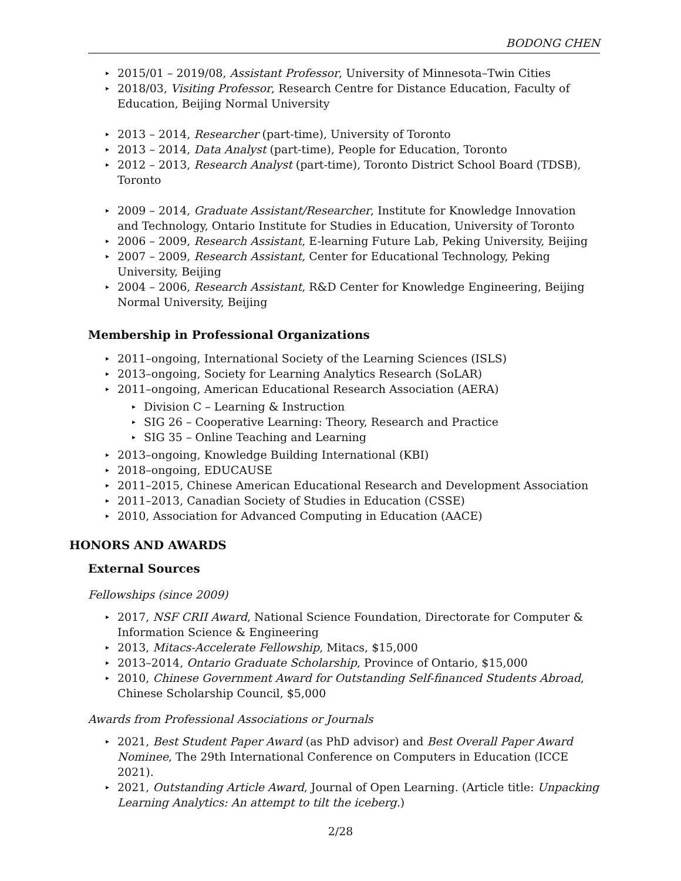BODONG CHEN
▸ 2015/01 – 2019/08, Assistant Professor, University of Minnesota–Twin Cities
▸ 2018/03, Visiting Professor, Research Centre for Distance Education, Faculty of Education, Beijing Normal University
▸ 2013 – 2014, Researcher (part-time), University of Toronto
▸ 2013 – 2014, Data Analyst (part-time), People for Education, Toronto
▸ 2012 – 2013, Research Analyst (part-time), Toronto District School Board (TDSB), Toronto
▸ 2009 – 2014, Graduate Assistant/Researcher, Institute for Knowledge Innovation and Technology, Ontario Institute for Studies in Education, University of Toronto
▸ 2006 – 2009, Research Assistant, E-learning Future Lab, Peking University, Beijing
▸ 2007 – 2009, Research Assistant, Center for Educational Technology, Peking University, Beijing
▸ 2004 – 2006, Research Assistant, R&D Center for Knowledge Engineering, Beijing Normal University, Beijing
Membership in Professional Organizations
▸ 2011–ongoing, International Society of the Learning Sciences (ISLS)
▸ 2013–ongoing, Society for Learning Analytics Research (SoLAR)
▸ 2011–ongoing, American Educational Research Association (AERA)
▸ Division C – Learning & Instruction
▸ SIG 26 – Cooperative Learning: Theory, Research and Practice
▸ SIG 35 – Online Teaching and Learning
▸ 2013–ongoing, Knowledge Building International (KBI)
▸ 2018–ongoing, EDUCAUSE
▸ 2011–2015, Chinese American Educational Research and Development Association
▸ 2011–2013, Canadian Society of Studies in Education (CSSE)
▸ 2010, Association for Advanced Computing in Education (AACE)
HONORS AND AWARDS
External Sources
Fellowships (since 2009)
▸ 2017, NSF CRII Award, National Science Foundation, Directorate for Computer & Information Science & Engineering
▸ 2013, Mitacs-Accelerate Fellowship, Mitacs, $15,000
▸ 2013–2014, Ontario Graduate Scholarship, Province of Ontario, $15,000
▸ 2010, Chinese Government Award for Outstanding Self-financed Students Abroad, Chinese Scholarship Council, $5,000
Awards from Professional Associations or Journals
▸ 2021, Best Student Paper Award (as PhD advisor) and Best Overall Paper Award Nominee, The 29th International Conference on Computers in Education (ICCE 2021).
▸ 2021, Outstanding Article Award, Journal of Open Learning. (Article title: Unpacking Learning Analytics: An attempt to tilt the iceberg.)
2/28